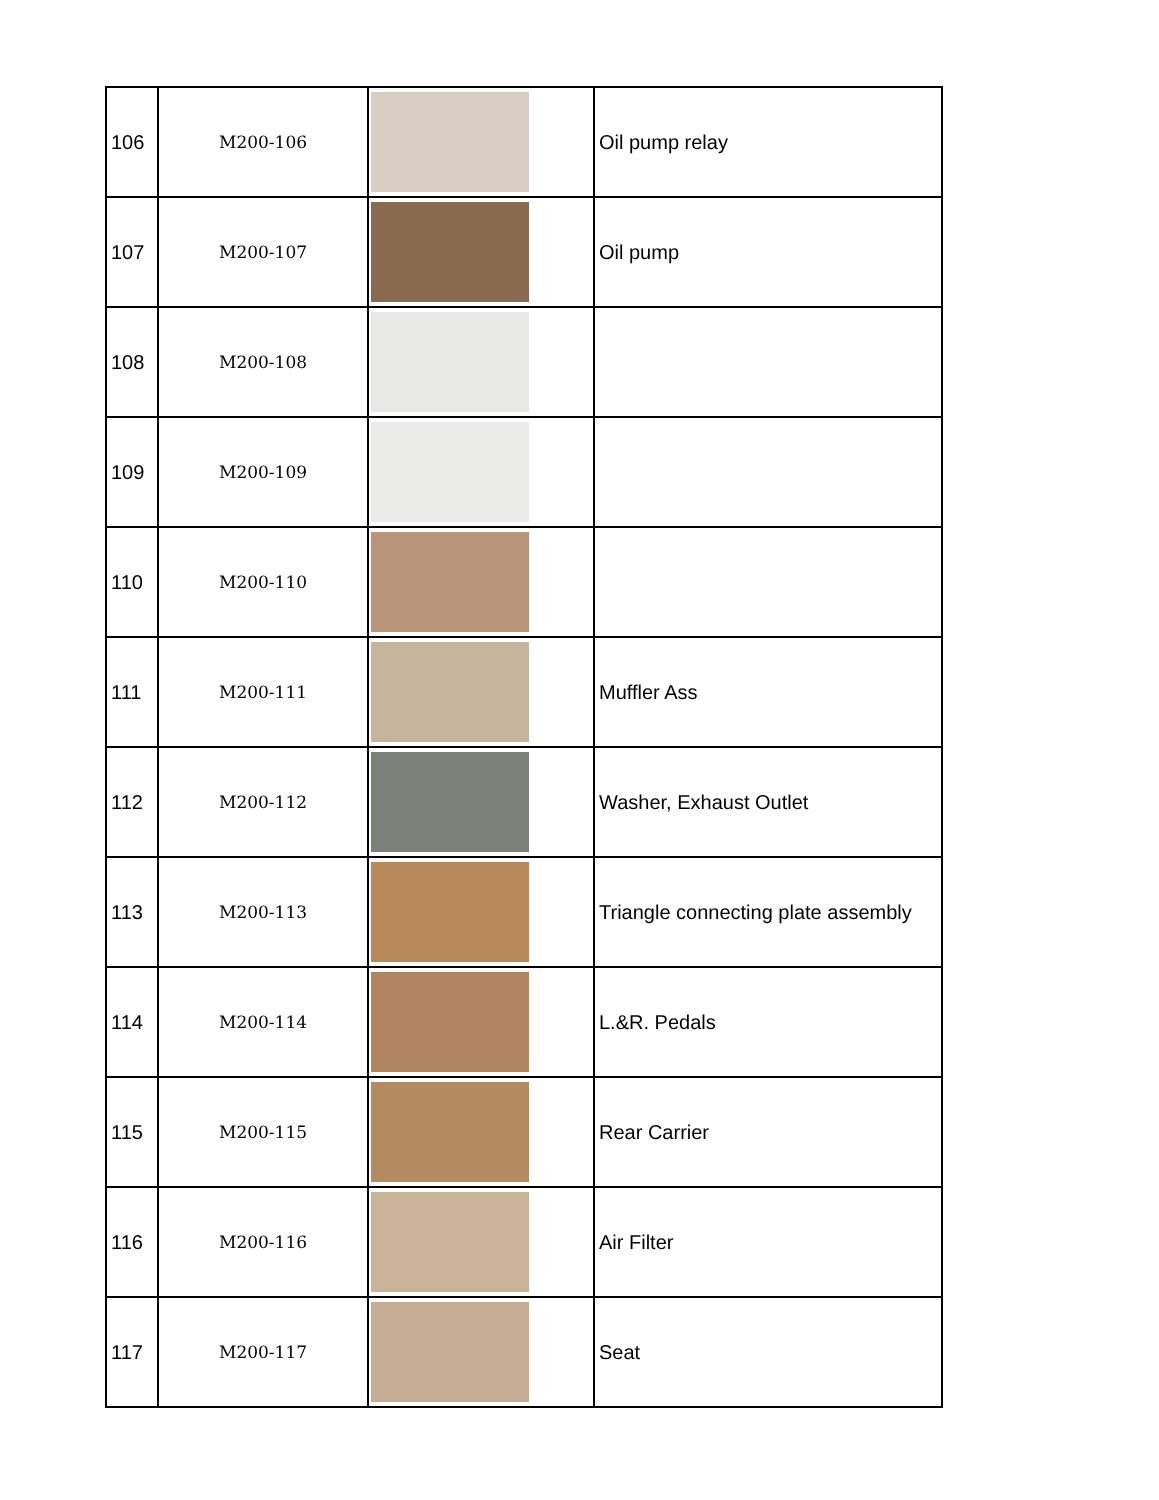| 106 | M200-106 | | Oil pump relay |
| 107 | M200-107 | | Oil pump |
| 108 | M200-108 | | |
| 109 | M200-109 | | |
| 110 | M200-110 | | |
| 111 | M200-111 | | Muffler Ass |
| 112 | M200-112 | | Washer, Exhaust Outlet |
| 113 | M200-113 | | Triangle connecting plate assembly |
| 114 | M200-114 | | L.&R. Pedals |
| 115 | M200-115 | | Rear Carrier |
| 116 | M200-116 | | Air Filter |
| 117 | M200-117 | | Seat |